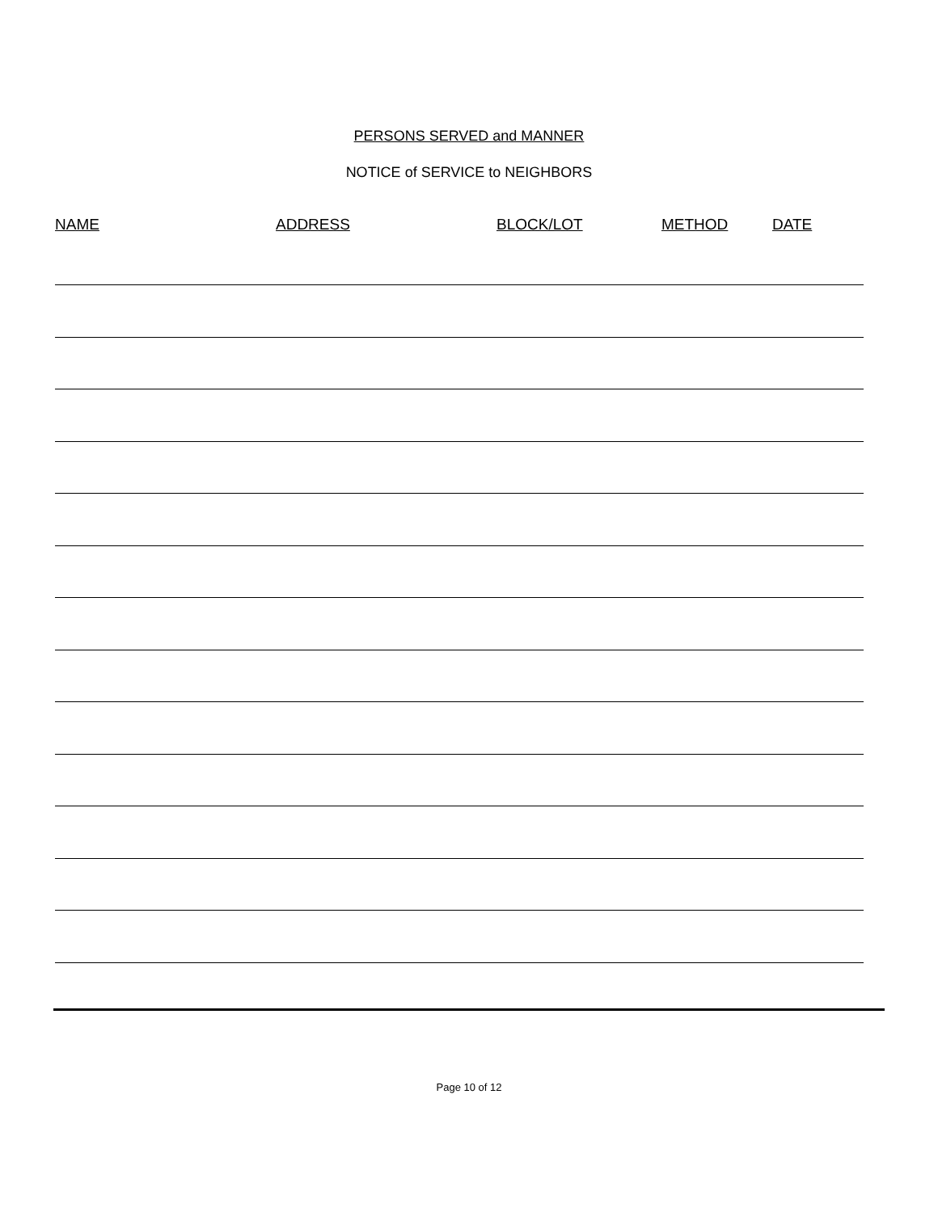PERSONS SERVED and MANNER
NOTICE of SERVICE to NEIGHBORS
NAME ADDRESS BLOCK/LOT METHOD DATE
Page 10 of 12